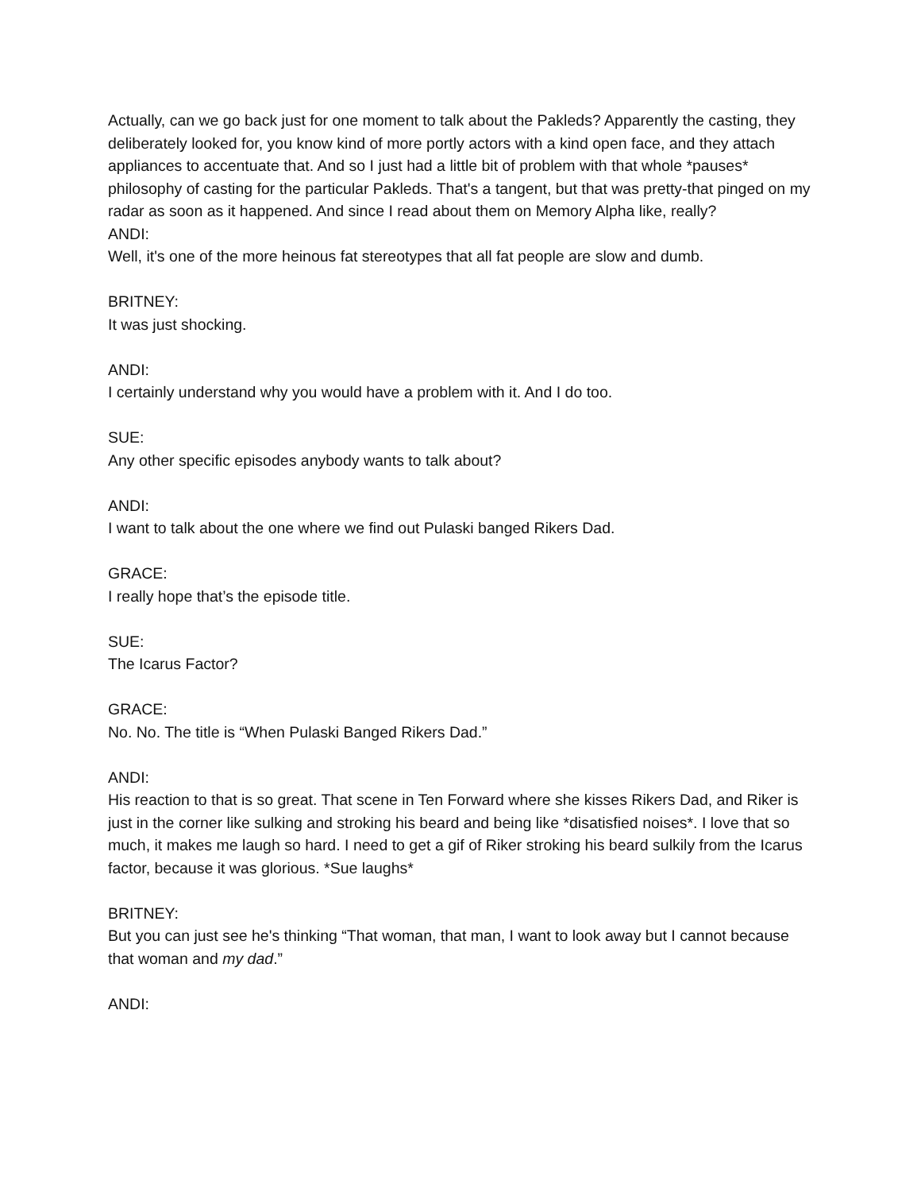Actually, can we go back just for one moment to talk about the Pakleds? Apparently the casting, they deliberately looked for, you know kind of more portly actors with a kind open face, and they attach appliances to accentuate that. And so I just had a little bit of problem with that whole *pauses* philosophy of casting for the particular Pakleds. That's a tangent, but that was pretty-that pinged on my radar as soon as it happened. And since I read about them on Memory Alpha like, really?
ANDI:
Well, it's one of the more heinous fat stereotypes that all fat people are slow and dumb.
BRITNEY:
It was just shocking.
ANDI:
I certainly understand why you would have a problem with it. And I do too.
SUE:
Any other specific episodes anybody wants to talk about?
ANDI:
I want to talk about the one where we find out Pulaski banged Rikers Dad.
GRACE:
I really hope that’s the episode title.
SUE:
The Icarus Factor?
GRACE:
No. No. The title is “When Pulaski Banged Rikers Dad.”
ANDI:
His reaction to that is so great. That scene in Ten Forward where she kisses Rikers Dad, and Riker is just in the corner like sulking and stroking his beard and being like *disatisfied noises*. I love that so much, it makes me laugh so hard. I need to get a gif of Riker stroking his beard sulkily from the Icarus factor, because it was glorious. *Sue laughs*
BRITNEY:
But you can just see he's thinking “That woman, that man, I want to look away but I cannot because that woman and my dad.”
ANDI: